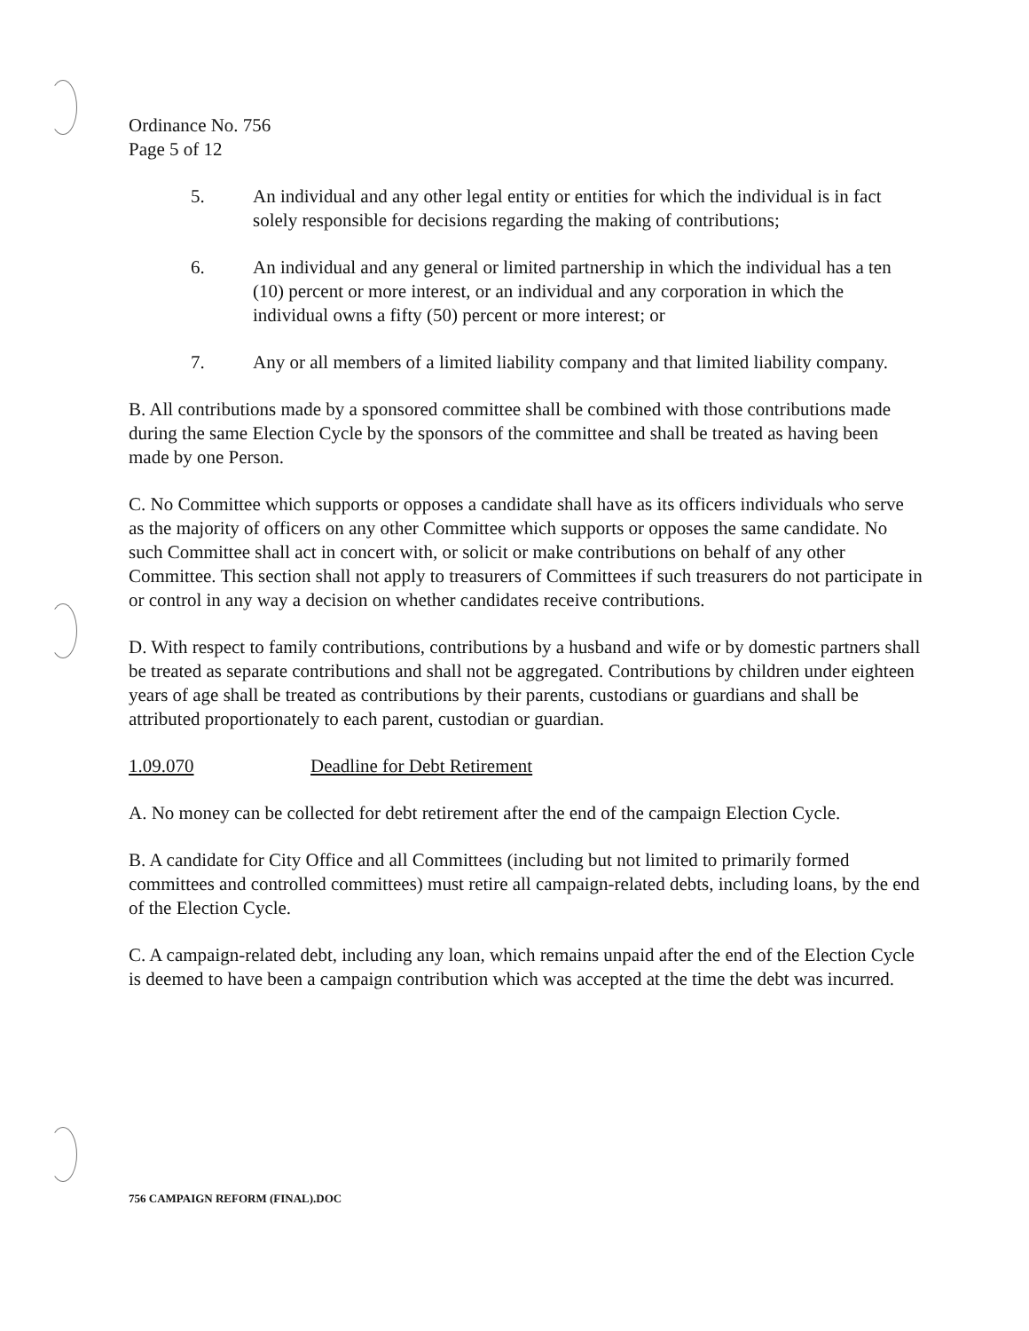Ordinance No. 756
Page 5 of 12
5. An individual and any other legal entity or entities for which the individual is in fact solely responsible for decisions regarding the making of contributions;
6. An individual and any general or limited partnership in which the individual has a ten (10) percent or more interest, or an individual and any corporation in which the individual owns a fifty (50) percent or more interest; or
7. Any or all members of a limited liability company and that limited liability company.
B. All contributions made by a sponsored committee shall be combined with those contributions made during the same Election Cycle by the sponsors of the committee and shall be treated as having been made by one Person.
C. No Committee which supports or opposes a candidate shall have as its officers individuals who serve as the majority of officers on any other Committee which supports or opposes the same candidate. No such Committee shall act in concert with, or solicit or make contributions on behalf of any other Committee. This section shall not apply to treasurers of Committees if such treasurers do not participate in or control in any way a decision on whether candidates receive contributions.
D. With respect to family contributions, contributions by a husband and wife or by domestic partners shall be treated as separate contributions and shall not be aggregated. Contributions by children under eighteen years of age shall be treated as contributions by their parents, custodians or guardians and shall be attributed proportionately to each parent, custodian or guardian.
1.09.070 Deadline for Debt Retirement
A. No money can be collected for debt retirement after the end of the campaign Election Cycle.
B. A candidate for City Office and all Committees (including but not limited to primarily formed committees and controlled committees) must retire all campaign-related debts, including loans, by the end of the Election Cycle.
C. A campaign-related debt, including any loan, which remains unpaid after the end of the Election Cycle is deemed to have been a campaign contribution which was accepted at the time the debt was incurred.
756 CAMPAIGN REFORM (FINAL).DOC